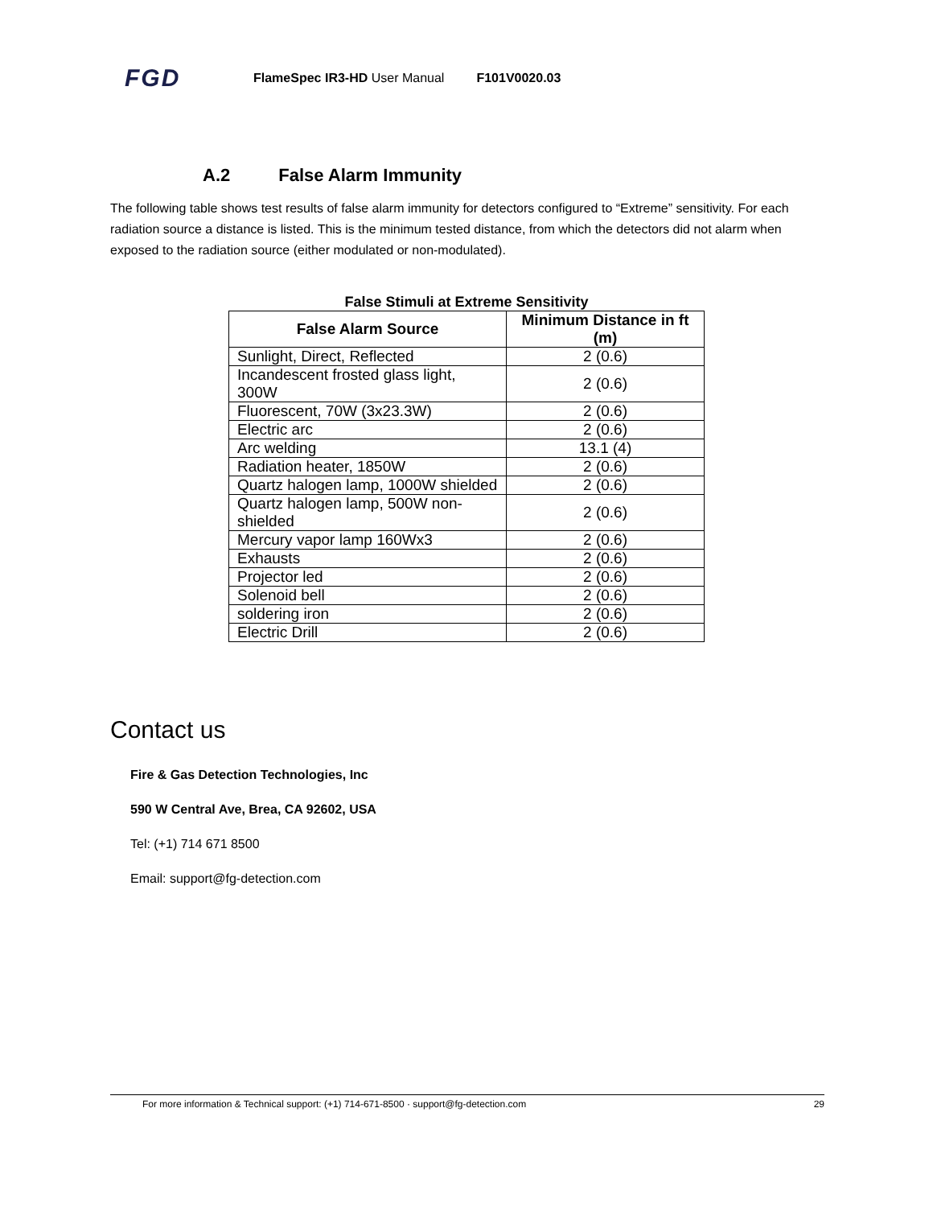FGD
FlameSpec IR3-HD User Manual F101V0020.03
A.2 False Alarm Immunity
The following table shows test results of false alarm immunity for detectors configured to “Extreme” sensitivity. For each radiation source a distance is listed. This is the minimum tested distance, from which the detectors did not alarm when exposed to the radiation source (either modulated or non-modulated).
False Stimuli at Extreme Sensitivity
| False Alarm Source | Minimum Distance in ft (m) |
| --- | --- |
| Sunlight, Direct, Reflected | 2 (0.6) |
| Incandescent frosted glass light, 300W | 2 (0.6) |
| Fluorescent, 70W (3x23.3W) | 2 (0.6) |
| Electric arc | 2 (0.6) |
| Arc welding | 13.1 (4) |
| Radiation heater, 1850W | 2 (0.6) |
| Quartz halogen lamp, 1000W shielded | 2 (0.6) |
| Quartz halogen lamp, 500W non-shielded | 2 (0.6) |
| Mercury vapor lamp 160Wx3 | 2 (0.6) |
| Exhausts | 2 (0.6) |
| Projector led | 2 (0.6) |
| Solenoid bell | 2 (0.6) |
| soldering iron | 2 (0.6) |
| Electric Drill | 2 (0.6) |
Contact us
Fire & Gas Detection Technologies, Inc
590 W Central Ave, Brea, CA 92602, USA
Tel: (+1) 714 671 8500
Email: support@fg-detection.com
For more information & Technical support: (+1) 714-671-8500 · support@fg-detection.com 29